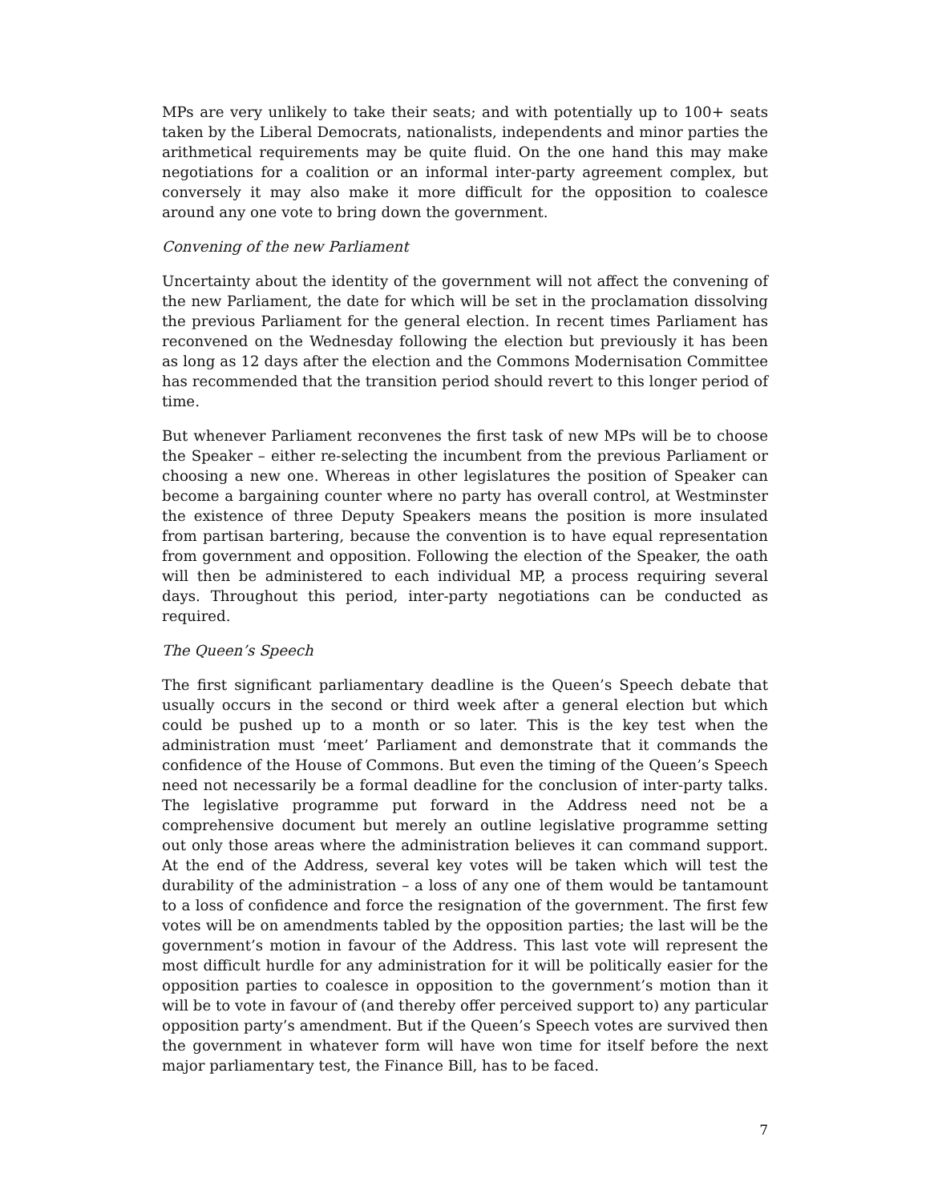MPs are very unlikely to take their seats; and with potentially up to 100+ seats taken by the Liberal Democrats, nationalists, independents and minor parties the arithmetical requirements may be quite fluid. On the one hand this may make negotiations for a coalition or an informal inter-party agreement complex, but conversely it may also make it more difficult for the opposition to coalesce around any one vote to bring down the government.
Convening of the new Parliament
Uncertainty about the identity of the government will not affect the convening of the new Parliament, the date for which will be set in the proclamation dissolving the previous Parliament for the general election. In recent times Parliament has reconvened on the Wednesday following the election but previously it has been as long as 12 days after the election and the Commons Modernisation Committee has recommended that the transition period should revert to this longer period of time.
But whenever Parliament reconvenes the first task of new MPs will be to choose the Speaker – either re-selecting the incumbent from the previous Parliament or choosing a new one. Whereas in other legislatures the position of Speaker can become a bargaining counter where no party has overall control, at Westminster the existence of three Deputy Speakers means the position is more insulated from partisan bartering, because the convention is to have equal representation from government and opposition. Following the election of the Speaker, the oath will then be administered to each individual MP, a process requiring several days. Throughout this period, inter-party negotiations can be conducted as required.
The Queen’s Speech
The first significant parliamentary deadline is the Queen’s Speech debate that usually occurs in the second or third week after a general election but which could be pushed up to a month or so later. This is the key test when the administration must ‘meet’ Parliament and demonstrate that it commands the confidence of the House of Commons. But even the timing of the Queen’s Speech need not necessarily be a formal deadline for the conclusion of inter-party talks. The legislative programme put forward in the Address need not be a comprehensive document but merely an outline legislative programme setting out only those areas where the administration believes it can command support. At the end of the Address, several key votes will be taken which will test the durability of the administration – a loss of any one of them would be tantamount to a loss of confidence and force the resignation of the government. The first few votes will be on amendments tabled by the opposition parties; the last will be the government’s motion in favour of the Address. This last vote will represent the most difficult hurdle for any administration for it will be politically easier for the opposition parties to coalesce in opposition to the government’s motion than it will be to vote in favour of (and thereby offer perceived support to) any particular opposition party’s amendment. But if the Queen’s Speech votes are survived then the government in whatever form will have won time for itself before the next major parliamentary test, the Finance Bill, has to be faced.
7